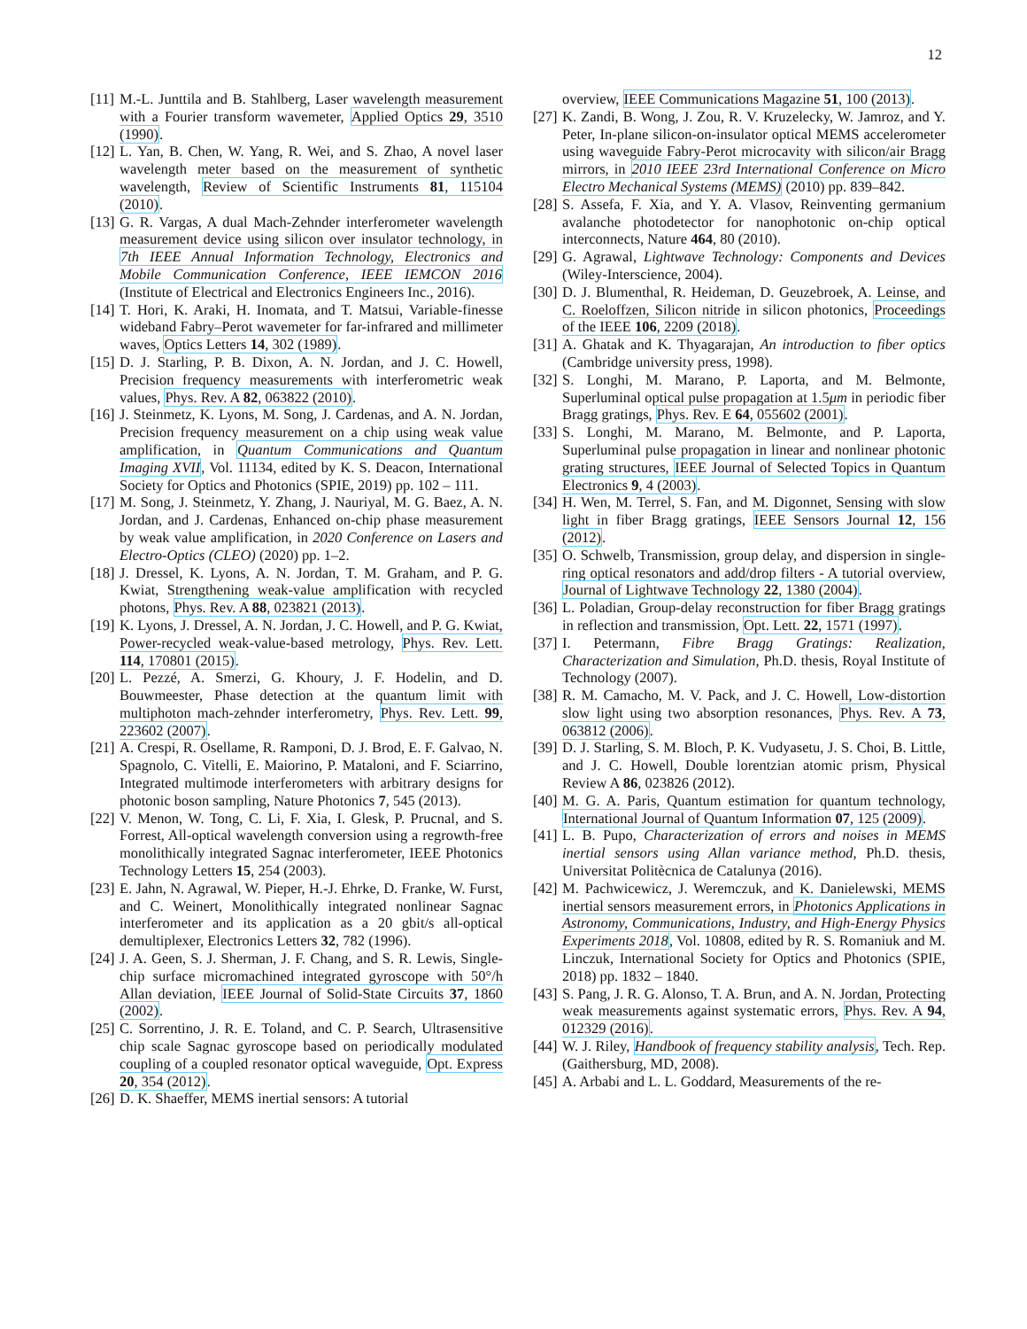12
[11] M.-L. Junttila and B. Stahlberg, Laser wavelength measurement with a Fourier transform wavemeter, Applied Optics 29, 3510 (1990).
[12] L. Yan, B. Chen, W. Yang, R. Wei, and S. Zhao, A novel laser wavelength meter based on the measurement of synthetic wavelength, Review of Scientific Instruments 81, 115104 (2010).
[13] G. R. Vargas, A dual Mach-Zehnder interferometer wavelength measurement device using silicon over insulator technology, in 7th IEEE Annual Information Technology, Electronics and Mobile Communication Conference, IEEE IEMCON 2016 (Institute of Electrical and Electronics Engineers Inc., 2016).
[14] T. Hori, K. Araki, H. Inomata, and T. Matsui, Variable-finesse wideband Fabry–Perot wavemeter for far-infrared and millimeter waves, Optics Letters 14, 302 (1989).
[15] D. J. Starling, P. B. Dixon, A. N. Jordan, and J. C. Howell, Precision frequency measurements with interferometric weak values, Phys. Rev. A 82, 063822 (2010).
[16] J. Steinmetz, K. Lyons, M. Song, J. Cardenas, and A. N. Jordan, Precision frequency measurement on a chip using weak value amplification, in Quantum Communications and Quantum Imaging XVII, Vol. 11134, edited by K. S. Deacon, International Society for Optics and Photonics (SPIE, 2019) pp. 102 – 111.
[17] M. Song, J. Steinmetz, Y. Zhang, J. Nauriyal, M. G. Baez, A. N. Jordan, and J. Cardenas, Enhanced on-chip phase measurement by weak value amplification, in 2020 Conference on Lasers and Electro-Optics (CLEO) (2020) pp. 1–2.
[18] J. Dressel, K. Lyons, A. N. Jordan, T. M. Graham, and P. G. Kwiat, Strengthening weak-value amplification with recycled photons, Phys. Rev. A 88, 023821 (2013).
[19] K. Lyons, J. Dressel, A. N. Jordan, J. C. Howell, and P. G. Kwiat, Power-recycled weak-value-based metrology, Phys. Rev. Lett. 114, 170801 (2015).
[20] L. Pezzé, A. Smerzi, G. Khoury, J. F. Hodelin, and D. Bouwmeester, Phase detection at the quantum limit with multiphoton mach-zehnder interferometry, Phys. Rev. Lett. 99, 223602 (2007).
[21] A. Crespi, R. Osellame, R. Ramponi, D. J. Brod, E. F. Galvao, N. Spagnolo, C. Vitelli, E. Maiorino, P. Mataloni, and F. Sciarrino, Integrated multimode interferometers with arbitrary designs for photonic boson sampling, Nature Photonics 7, 545 (2013).
[22] V. Menon, W. Tong, C. Li, F. Xia, I. Glesk, P. Prucnal, and S. Forrest, All-optical wavelength conversion using a regrowth-free monolithically integrated Sagnac interferometer, IEEE Photonics Technology Letters 15, 254 (2003).
[23] E. Jahn, N. Agrawal, W. Pieper, H.-J. Ehrke, D. Franke, W. Furst, and C. Weinert, Monolithically integrated nonlinear Sagnac interferometer and its application as a 20 gbit/s all-optical demultiplexer, Electronics Letters 32, 782 (1996).
[24] J. A. Geen, S. J. Sherman, J. F. Chang, and S. R. Lewis, Single-chip surface micromachined integrated gyroscope with 50°/h Allan deviation, IEEE Journal of Solid-State Circuits 37, 1860 (2002).
[25] C. Sorrentino, J. R. E. Toland, and C. P. Search, Ultrasensitive chip scale Sagnac gyroscope based on periodically modulated coupling of a coupled resonator optical waveguide, Opt. Express 20, 354 (2012).
[26] D. K. Shaeffer, MEMS inertial sensors: A tutorial
overview, IEEE Communications Magazine 51, 100 (2013).
[27] K. Zandi, B. Wong, J. Zou, R. V. Kruzelecky, W. Jamroz, and Y. Peter, In-plane silicon-on-insulator optical MEMS accelerometer using waveguide Fabry-Perot microcavity with silicon/air Bragg mirrors, in 2010 IEEE 23rd International Conference on Micro Electro Mechanical Systems (MEMS) (2010) pp. 839–842.
[28] S. Assefa, F. Xia, and Y. A. Vlasov, Reinventing germanium avalanche photodetector for nanophotonic on-chip optical interconnects, Nature 464, 80 (2010).
[29] G. Agrawal, Lightwave Technology: Components and Devices (Wiley-Interscience, 2004).
[30] D. J. Blumenthal, R. Heideman, D. Geuzebroek, A. Leinse, and C. Roeloffzen, Silicon nitride in silicon photonics, Proceedings of the IEEE 106, 2209 (2018).
[31] A. Ghatak and K. Thyagarajan, An introduction to fiber optics (Cambridge university press, 1998).
[32] S. Longhi, M. Marano, P. Laporta, and M. Belmonte, Superluminal optical pulse propagation at 1.5μm in periodic fiber Bragg gratings, Phys. Rev. E 64, 055602 (2001).
[33] S. Longhi, M. Marano, M. Belmonte, and P. Laporta, Superluminal pulse propagation in linear and nonlinear photonic grating structures, IEEE Journal of Selected Topics in Quantum Electronics 9, 4 (2003).
[34] H. Wen, M. Terrel, S. Fan, and M. Digonnet, Sensing with slow light in fiber Bragg gratings, IEEE Sensors Journal 12, 156 (2012).
[35] O. Schwelb, Transmission, group delay, and dispersion in single-ring optical resonators and add/drop filters - A tutorial overview, Journal of Lightwave Technology 22, 1380 (2004).
[36] L. Poladian, Group-delay reconstruction for fiber Bragg gratings in reflection and transmission, Opt. Lett. 22, 1571 (1997).
[37] I. Petermann, Fibre Bragg Gratings: Realization, Characterization and Simulation, Ph.D. thesis, Royal Institute of Technology (2007).
[38] R. M. Camacho, M. V. Pack, and J. C. Howell, Low-distortion slow light using two absorption resonances, Phys. Rev. A 73, 063812 (2006).
[39] D. J. Starling, S. M. Bloch, P. K. Vudyasetu, J. S. Choi, B. Little, and J. C. Howell, Double lorentzian atomic prism, Physical Review A 86, 023826 (2012).
[40] M. G. A. Paris, Quantum estimation for quantum technology, International Journal of Quantum Information 07, 125 (2009).
[41] L. B. Pupo, Characterization of errors and noises in MEMS inertial sensors using Allan variance method, Ph.D. thesis, Universitat Politècnica de Catalunya (2016).
[42] M. Pachwicewicz, J. Weremczuk, and K. Danielewski, MEMS inertial sensors measurement errors, in Photonics Applications in Astronomy, Communications, Industry, and High-Energy Physics Experiments 2018, Vol. 10808, edited by R. S. Romaniuk and M. Linczuk, International Society for Optics and Photonics (SPIE, 2018) pp. 1832 – 1840.
[43] S. Pang, J. R. G. Alonso, T. A. Brun, and A. N. Jordan, Protecting weak measurements against systematic errors, Phys. Rev. A 94, 012329 (2016).
[44] W. J. Riley, Handbook of frequency stability analysis, Tech. Rep. (Gaithersburg, MD, 2008).
[45] A. Arbabi and L. L. Goddard, Measurements of the re-